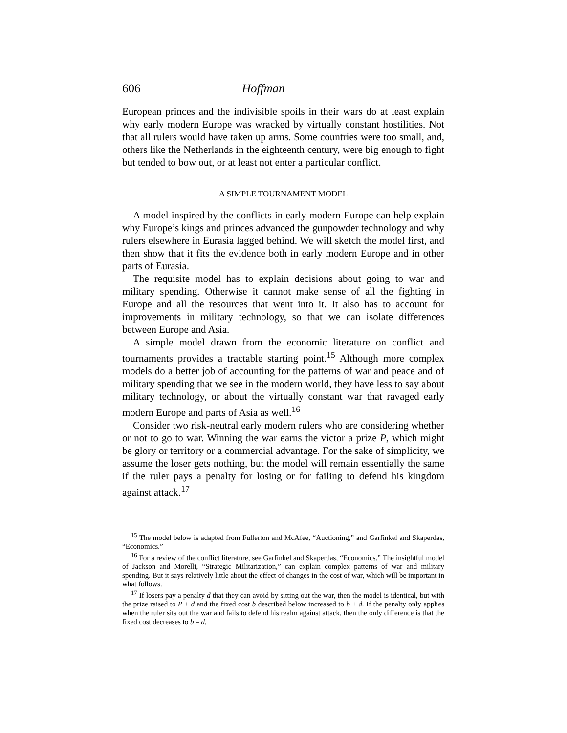606 Hoffman
European princes and the indivisible spoils in their wars do at least explain why early modern Europe was wracked by virtually constant hostilities. Not that all rulers would have taken up arms. Some countries were too small, and, others like the Netherlands in the eighteenth century, were big enough to fight but tended to bow out, or at least not enter a particular conflict.
A SIMPLE TOURNAMENT MODEL
A model inspired by the conflicts in early modern Europe can help explain why Europe’s kings and princes advanced the gunpowder technology and why rulers elsewhere in Eurasia lagged behind. We will sketch the model first, and then show that it fits the evidence both in early modern Europe and in other parts of Eurasia.
The requisite model has to explain decisions about going to war and military spending. Otherwise it cannot make sense of all the fighting in Europe and all the resources that went into it. It also has to account for improvements in military technology, so that we can isolate differences between Europe and Asia.
A simple model drawn from the economic literature on conflict and tournaments provides a tractable starting point.<sup>15</sup> Although more complex models do a better job of accounting for the patterns of war and peace and of military spending that we see in the modern world, they have less to say about military technology, or about the virtually constant war that ravaged early modern Europe and parts of Asia as well.<sup>16</sup>
Consider two risk-neutral early modern rulers who are considering whether or not to go to war. Winning the war earns the victor a prize P, which might be glory or territory or a commercial advantage. For the sake of simplicity, we assume the loser gets nothing, but the model will remain essentially the same if the ruler pays a penalty for losing or for failing to defend his kingdom against attack.<sup>17</sup>
<sup>15</sup> The model below is adapted from Fullerton and McAfee, “Auctioning,” and Garfinkel and Skaperdas, “Economics.”
<sup>16</sup> For a review of the conflict literature, see Garfinkel and Skaperdas, “Economics.” The insightful model of Jackson and Morelli, “Strategic Militarization,” can explain complex patterns of war and military spending. But it says relatively little about the effect of changes in the cost of war, which will be important in what follows.
<sup>17</sup> If losers pay a penalty d that they can avoid by sitting out the war, then the model is identical, but with the prize raised to P + d and the fixed cost b described below increased to b + d. If the penalty only applies when the ruler sits out the war and fails to defend his realm against attack, then the only difference is that the fixed cost decreases to b – d.